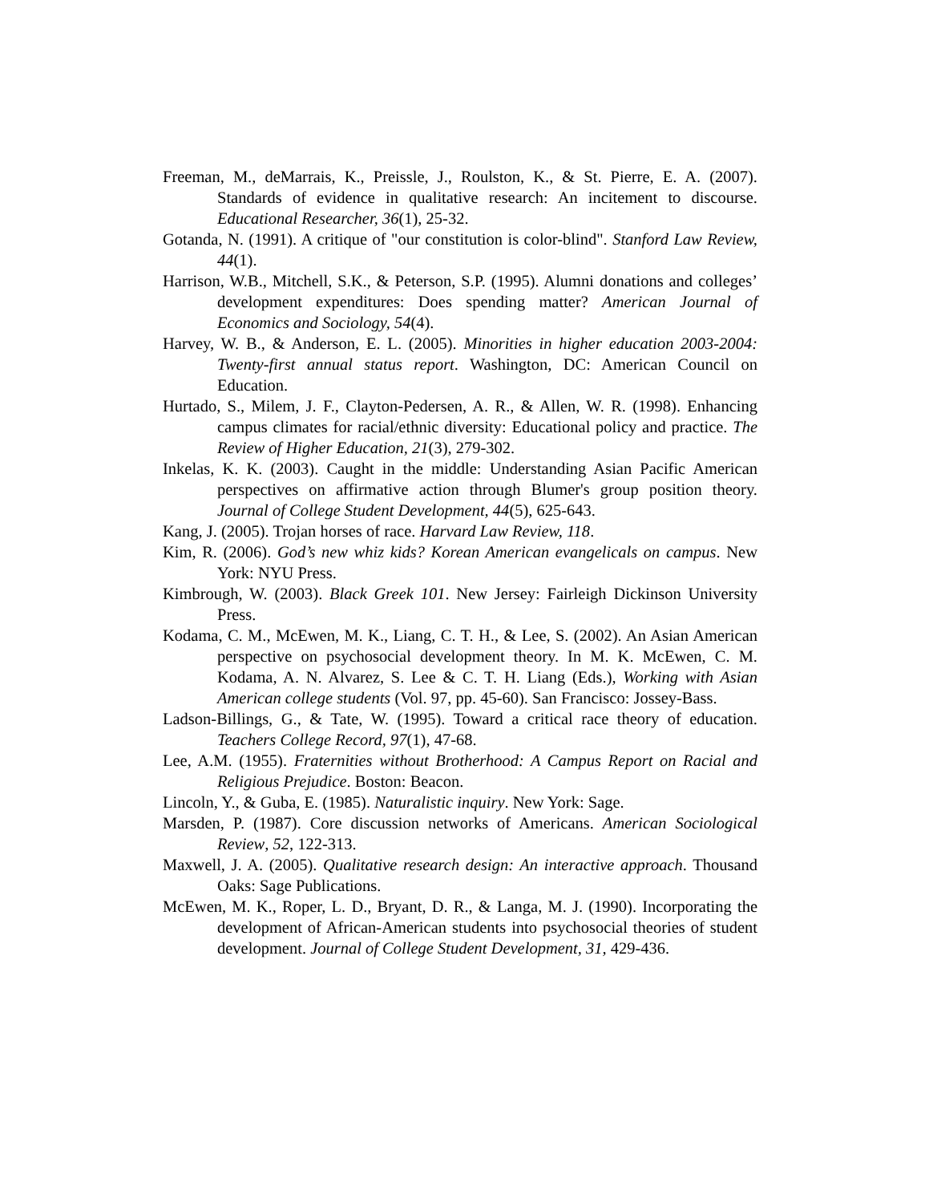Freeman, M., deMarrais, K., Preissle, J., Roulston, K., & St. Pierre, E. A. (2007). Standards of evidence in qualitative research: An incitement to discourse. Educational Researcher, 36(1), 25-32.
Gotanda, N. (1991). A critique of "our constitution is color-blind". Stanford Law Review, 44(1).
Harrison, W.B., Mitchell, S.K., & Peterson, S.P. (1995). Alumni donations and colleges’ development expenditures: Does spending matter? American Journal of Economics and Sociology, 54(4).
Harvey, W. B., & Anderson, E. L. (2005). Minorities in higher education 2003-2004: Twenty-first annual status report. Washington, DC: American Council on Education.
Hurtado, S., Milem, J. F., Clayton-Pedersen, A. R., & Allen, W. R. (1998). Enhancing campus climates for racial/ethnic diversity: Educational policy and practice. The Review of Higher Education, 21(3), 279-302.
Inkelas, K. K. (2003). Caught in the middle: Understanding Asian Pacific American perspectives on affirmative action through Blumer's group position theory. Journal of College Student Development, 44(5), 625-643.
Kang, J. (2005). Trojan horses of race. Harvard Law Review, 118.
Kim, R. (2006). God’s new whiz kids? Korean American evangelicals on campus. New York: NYU Press.
Kimbrough, W. (2003). Black Greek 101. New Jersey: Fairleigh Dickinson University Press.
Kodama, C. M., McEwen, M. K., Liang, C. T. H., & Lee, S. (2002). An Asian American perspective on psychosocial development theory. In M. K. McEwen, C. M. Kodama, A. N. Alvarez, S. Lee & C. T. H. Liang (Eds.), Working with Asian American college students (Vol. 97, pp. 45-60). San Francisco: Jossey-Bass.
Ladson-Billings, G., & Tate, W. (1995). Toward a critical race theory of education. Teachers College Record, 97(1), 47-68.
Lee, A.M. (1955). Fraternities without Brotherhood: A Campus Report on Racial and Religious Prejudice. Boston: Beacon.
Lincoln, Y., & Guba, E. (1985). Naturalistic inquiry. New York: Sage.
Marsden, P. (1987). Core discussion networks of Americans. American Sociological Review, 52, 122-313.
Maxwell, J. A. (2005). Qualitative research design: An interactive approach. Thousand Oaks: Sage Publications.
McEwen, M. K., Roper, L. D., Bryant, D. R., & Langa, M. J. (1990). Incorporating the development of African-American students into psychosocial theories of student development. Journal of College Student Development, 31, 429-436.